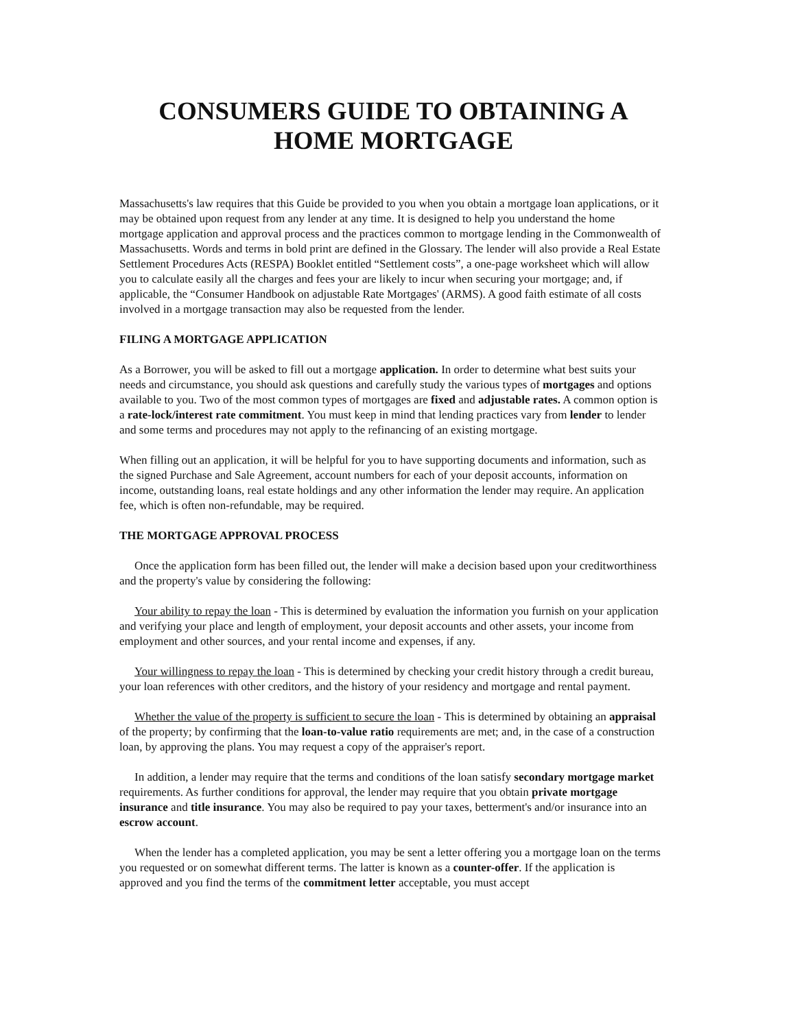CONSUMERS GUIDE TO OBTAINING A
HOME MORTGAGE
Massachusetts's law requires that this Guide be provided to you when you obtain a mortgage loan applications, or it may be obtained upon request from any lender at any time. It is designed to help you understand the home mortgage application and approval process and the practices common to mortgage lending in the Commonwealth of Massachusetts. Words and terms in bold print are defined in the Glossary. The lender will also provide a Real Estate Settlement Procedures Acts (RESPA) Booklet entitled “Settlement costs”, a one-page worksheet which will allow you to calculate easily all the charges and fees your are likely to incur when securing your mortgage; and, if applicable, the “Consumer Handbook on adjustable Rate Mortgages' (ARMS). A good faith estimate of all costs involved in a mortgage transaction may also be requested from the lender.
FILING A MORTGAGE APPLICATION
As a Borrower, you will be asked to fill out a mortgage application. In order to determine what best suits your needs and circumstance, you should ask questions and carefully study the various types of mortgages and options available to you. Two of the most common types of mortgages are fixed and adjustable rates. A common option is a rate-lock/interest rate commitment. You must keep in mind that lending practices vary from lender to lender and some terms and procedures may not apply to the refinancing of an existing mortgage.
When filling out an application, it will be helpful for you to have supporting documents and information, such as the signed Purchase and Sale Agreement, account numbers for each of your deposit accounts, information on income, outstanding loans, real estate holdings and any other information the lender may require. An application fee, which is often non-refundable, may be required.
THE MORTGAGE APPROVAL PROCESS
Once the application form has been filled out, the lender will make a decision based upon your creditworthiness and the property's value by considering the following:
Your ability to repay the loan - This is determined by evaluation the information you furnish on your application and verifying your place and length of employment, your deposit accounts and other assets, your income from employment and other sources, and your rental income and expenses, if any.
Your willingness to repay the loan - This is determined by checking your credit history through a credit bureau, your loan references with other creditors, and the history of your residency and mortgage and rental payment.
Whether the value of the property is sufficient to secure the loan - This is determined by obtaining an appraisal of the property; by confirming that the loan-to-value ratio requirements are met; and, in the case of a construction loan, by approving the plans. You may request a copy of the appraiser's report.
In addition, a lender may require that the terms and conditions of the loan satisfy secondary mortgage market requirements. As further conditions for approval, the lender may require that you obtain private mortgage insurance and title insurance. You may also be required to pay your taxes, betterment's and/or insurance into an escrow account.
When the lender has a completed application, you may be sent a letter offering you a mortgage loan on the terms you requested or on somewhat different terms. The latter is known as a counter-offer. If the application is approved and you find the terms of the commitment letter acceptable, you must accept